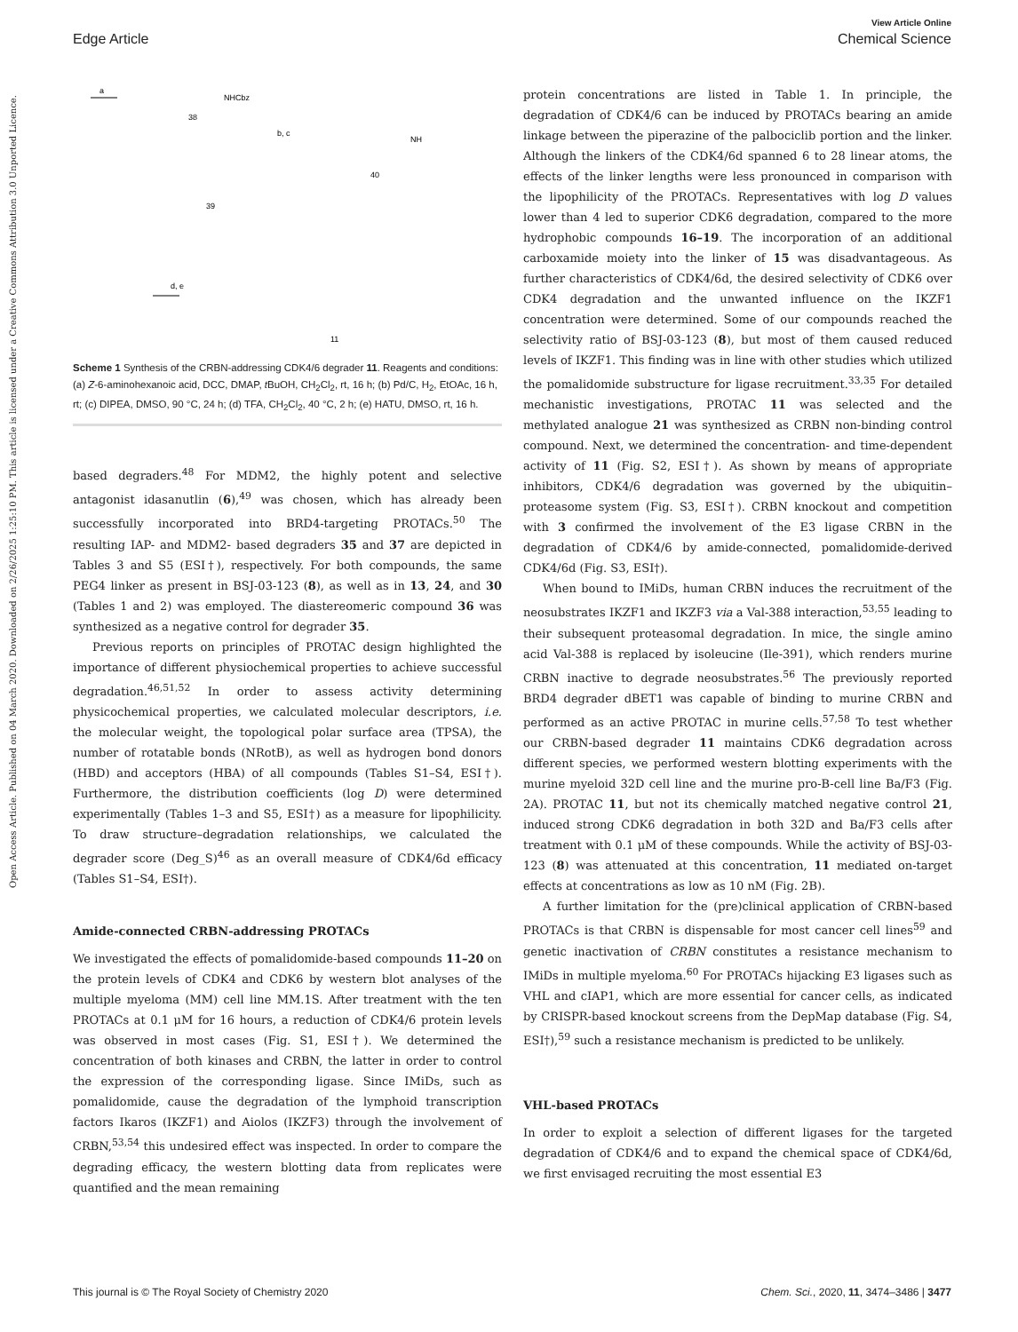View Article Online
Edge Article Chemical Science
Open Access Article. Published on 04 March 2020. Downloaded on 2/26/2025 1:25:10 PM. This article is licensed under a Creative Commons Attribution 3.0 Unported Licence.
a
NHCbz
38
b, c
NH
40
39
d, e
11
Scheme 1 Synthesis of the CRBN-addressing CDK4/6 degrader 11. Reagents and conditions: (a) Z-6-aminohexanoic acid, DCC, DMAP, t BuOH, CH<sub>2</sub>Cl<sub>2</sub>, rt, 16 h; (b) Pd/C, H<sub>2</sub>, EtOAc, 16 h, rt; (c) DIPEA, DMSO, 90 °C, 24 h; (d) TFA, CH<sub>2</sub>Cl<sub>2</sub>, 40 °C, 2 h; (e) HATU, DMSO, rt, 16 h.
based degraders.<sup>48</sup> For MDM2, the highly potent and selective antagonist idasanutlin (6),<sup>49</sup> was chosen, which has already been successfully incorporated into BRD4-targeting PROTACs.<sup>50</sup> The resulting IAP- and MDM2- based degraders 35 and 37 are depicted in Tables 3 and S5 (ESI†), respectively. For both compounds, the same PEG4 linker as present in BSJ-03-123 (8), as well as in 13, 24, and 30 (Tables 1 and 2) was employed. The diastereomeric compound 36 was synthesized as a negative control for degrader 35.
Previous reports on principles of PROTAC design highlighted the importance of different physiochemical properties to achieve successful degradation.<sup>46,51,52</sup> In order to assess activity determining physicochemical properties, we calculated molecular descriptors, i.e. the molecular weight, the topological polar surface area (TPSA), the number of rotatable bonds (NRotB), as well as hydrogen bond donors (HBD) and acceptors (HBA) of all compounds (Tables S1–S4, ESI†). Furthermore, the distribution coefficients (log D) were determined experimentally (Tables 1–3 and S5, ESI†) as a measure for lipophilicity. To draw structure–degradation relationships, we calculated the degrader score (Deg_S)<sup>46</sup> as an overall measure of CDK4/6d efficacy (Tables S1–S4, ESI†).
Amide-connected CRBN-addressing PROTACs
We investigated the effects of pomalidomide-based compounds 11–20 on the protein levels of CDK4 and CDK6 by western blot analyses of the multiple myeloma (MM) cell line MM.1S. After treatment with the ten PROTACs at 0.1 μM for 16 hours, a reduction of CDK4/6 protein levels was observed in most cases (Fig. S1, ESI†). We determined the concentration of both kinases and CRBN, the latter in order to control the expression of the corresponding ligase. Since IMiDs, such as pomalidomide, cause the degradation of the lymphoid transcription factors Ikaros (IKZF1) and Aiolos (IKZF3) through the involvement of CRBN,<sup>53,54</sup> this undesired effect was inspected. In order to compare the degrading efficacy, the western blotting data from replicates were quantified and the mean remaining
protein concentrations are listed in Table 1. In principle, the degradation of CDK4/6 can be induced by PROTACs bearing an amide linkage between the piperazine of the palbociclib portion and the linker. Although the linkers of the CDK4/6d spanned 6 to 28 linear atoms, the effects of the linker lengths were less pronounced in comparison with the lipophilicity of the PROTACs. Representatives with log D values lower than 4 led to superior CDK6 degradation, compared to the more hydrophobic compounds 16–19. The incorporation of an additional carboxamide moiety into the linker of 15 was disadvantageous. As further characteristics of CDK4/6d, the desired selectivity of CDK6 over CDK4 degradation and the unwanted influence on the IKZF1 concentration were determined. Some of our compounds reached the selectivity ratio of BSJ-03-123 (8), but most of them caused reduced levels of IKZF1. This finding was in line with other studies which utilized the pomalidomide substructure for ligase recruitment.<sup>33,35</sup> For detailed mechanistic investigations, PROTAC 11 was selected and the methylated analogue 21 was synthesized as CRBN non-binding control compound. Next, we determined the concentration- and time-dependent activity of 11 (Fig. S2, ESI†). As shown by means of appropriate inhibitors, CDK4/6 degradation was governed by the ubiquitin–proteasome system (Fig. S3, ESI†). CRBN knockout and competition with 3 confirmed the involvement of the E3 ligase CRBN in the degradation of CDK4/6 by amide-connected, pomalidomide-derived CDK4/6d (Fig. S3, ESI†).
When bound to IMiDs, human CRBN induces the recruitment of the neosubstrates IKZF1 and IKZF3 via a Val-388 interaction,<sup>53,55</sup> leading to their subsequent proteasomal degradation. In mice, the single amino acid Val-388 is replaced by isoleucine (Ile-391), which renders murine CRBN inactive to degrade neosubstrates.<sup>56</sup> The previously reported BRD4 degrader dBET1 was capable of binding to murine CRBN and performed as an active PROTAC in murine cells.<sup>57,58</sup> To test whether our CRBN-based degrader 11 maintains CDK6 degradation across different species, we performed western blotting experiments with the murine myeloid 32D cell line and the murine pro-B-cell line Ba/F3 (Fig. 2A). PROTAC 11, but not its chemically matched negative control 21, induced strong CDK6 degradation in both 32D and Ba/F3 cells after treatment with 0.1 μM of these compounds. While the activity of BSJ-03-123 (8) was attenuated at this concentration, 11 mediated on-target effects at concentrations as low as 10 nM (Fig. 2B).
A further limitation for the (pre)clinical application of CRBN-based PROTACs is that CRBN is dispensable for most cancer cell lines<sup>59</sup> and genetic inactivation of CRBN constitutes a resistance mechanism to IMiDs in multiple myeloma.<sup>60</sup> For PROTACs hijacking E3 ligases such as VHL and cIAP1, which are more essential for cancer cells, as indicated by CRISPR-based knockout screens from the DepMap database (Fig. S4, ESI†),<sup>59</sup> such a resistance mechanism is predicted to be unlikely.
VHL-based PROTACs
In order to exploit a selection of different ligases for the targeted degradation of CDK4/6 and to expand the chemical space of CDK4/6d, we first envisaged recruiting the most essential E3
This journal is © The Royal Society of Chemistry 2020 Chem. Sci., 2020, 11, 3474–3486 | 3477